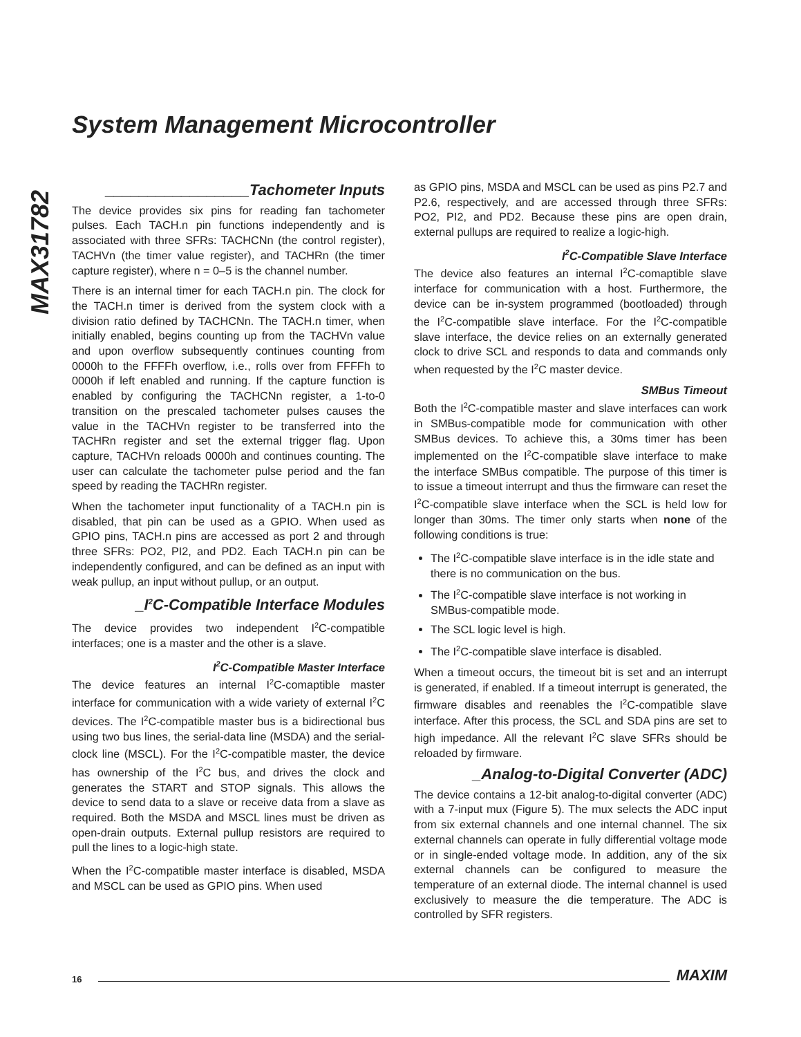MAX31782
System Management Microcontroller
_________________Tachometer Inputs
The device provides six pins for reading fan tachometer pulses. Each TACH.n pin functions independently and is associated with three SFRs: TACHCNn (the control register), TACHVn (the timer value register), and TACHRn (the timer capture register), where n = 0–5 is the channel number.
There is an internal timer for each TACH.n pin. The clock for the TACH.n timer is derived from the system clock with a division ratio defined by TACHCNn. The TACH.n timer, when initially enabled, begins counting up from the TACHVn value and upon overflow subsequently continues counting from 0000h to the FFFFh overflow, i.e., rolls over from FFFFh to 0000h if left enabled and running. If the capture function is enabled by configuring the TACHCNn register, a 1-to-0 transition on the prescaled tachometer pulses causes the value in the TACHVn register to be transferred into the TACHRn register and set the external trigger flag. Upon capture, TACHVn reloads 0000h and continues counting. The user can calculate the tachometer pulse period and the fan speed by reading the TACHRn register.
When the tachometer input functionality of a TACH.n pin is disabled, that pin can be used as a GPIO. When used as GPIO pins, TACH.n pins are accessed as port 2 and through three SFRs: PO2, PI2, and PD2. Each TACH.n pin can be independently configured, and can be defined as an input with weak pullup, an input without pullup, or an output.
_I<sup>2</sup>C-Compatible Interface Modules
The device provides two independent I<sup>2</sup>C-compatible interfaces; one is a master and the other is a slave.
I<sup>2</sup>C-Compatible Master Interface
The device features an internal I<sup>2</sup>C-comaptible master interface for communication with a wide variety of external I<sup>2</sup>C devices. The I<sup>2</sup>C-compatible master bus is a bidirectional bus using two bus lines, the serial-data line (MSDA) and the serial-clock line (MSCL). For the I<sup>2</sup>C-compatible master, the device has ownership of the I<sup>2</sup>C bus, and drives the clock and generates the START and STOP signals. This allows the device to send data to a slave or receive data from a slave as required. Both the MSDA and MSCL lines must be driven as open-drain outputs. External pullup resistors are required to pull the lines to a logic-high state.
When the I<sup>2</sup>C-compatible master interface is disabled, MSDA and MSCL can be used as GPIO pins. When used
as GPIO pins, MSDA and MSCL can be used as pins P2.7 and P2.6, respectively, and are accessed through three SFRs: PO2, PI2, and PD2. Because these pins are open drain, external pullups are required to realize a logic-high.
I<sup>2</sup>C-Compatible Slave Interface
The device also features an internal I<sup>2</sup>C-comaptible slave interface for communication with a host. Furthermore, the device can be in-system programmed (bootloaded) through the I<sup>2</sup>C-compatible slave interface. For the I<sup>2</sup>C-compatible slave interface, the device relies on an externally generated clock to drive SCL and responds to data and commands only when requested by the I<sup>2</sup>C master device.
SMBus Timeout
Both the I<sup>2</sup>C-compatible master and slave interfaces can work in SMBus-compatible mode for communication with other SMBus devices. To achieve this, a 30ms timer has been implemented on the I<sup>2</sup>C-compatible slave interface to make the interface SMBus compatible. The purpose of this timer is to issue a timeout interrupt and thus the firmware can reset the I<sup>2</sup>C-compatible slave interface when the SCL is held low for longer than 30ms. The timer only starts when none of the following conditions is true:
The I<sup>2</sup>C-compatible slave interface is in the idle state and there is no communication on the bus.
The I<sup>2</sup>C-compatible slave interface is not working in SMBus-compatible mode.
The SCL logic level is high.
The I<sup>2</sup>C-compatible slave interface is disabled.
When a timeout occurs, the timeout bit is set and an interrupt is generated, if enabled. If a timeout interrupt is generated, the firmware disables and reenables the I<sup>2</sup>C-compatible slave interface. After this process, the SCL and SDA pins are set to high impedance. All the relevant I<sup>2</sup>C slave SFRs should be reloaded by firmware.
_Analog-to-Digital Converter (ADC)
The device contains a 12-bit analog-to-digital converter (ADC) with a 7-input mux (Figure 5). The mux selects the ADC input from six external channels and one internal channel. The six external channels can operate in fully differential voltage mode or in single-ended voltage mode. In addition, any of the six external channels can be configured to measure the temperature of an external diode. The internal channel is used exclusively to measure the die temperature. The ADC is controlled by SFR registers.
16 MAXIM